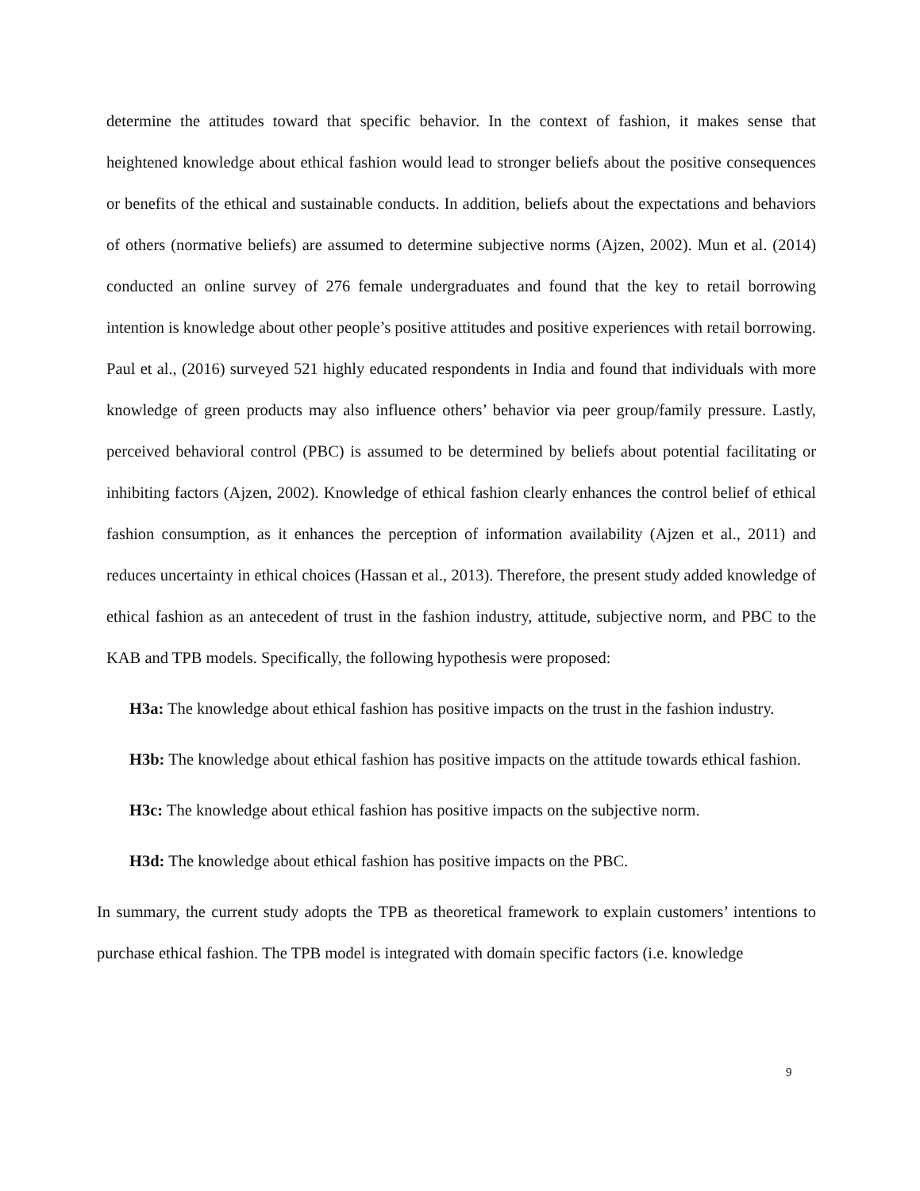determine the attitudes toward that specific behavior. In the context of fashion, it makes sense that heightened knowledge about ethical fashion would lead to stronger beliefs about the positive consequences or benefits of the ethical and sustainable conducts. In addition, beliefs about the expectations and behaviors of others (normative beliefs) are assumed to determine subjective norms (Ajzen, 2002). Mun et al. (2014) conducted an online survey of 276 female undergraduates and found that the key to retail borrowing intention is knowledge about other people’s positive attitudes and positive experiences with retail borrowing. Paul et al., (2016) surveyed 521 highly educated respondents in India and found that individuals with more knowledge of green products may also influence others’ behavior via peer group/family pressure. Lastly, perceived behavioral control (PBC) is assumed to be determined by beliefs about potential facilitating or inhibiting factors (Ajzen, 2002). Knowledge of ethical fashion clearly enhances the control belief of ethical fashion consumption, as it enhances the perception of information availability (Ajzen et al., 2011) and reduces uncertainty in ethical choices (Hassan et al., 2013). Therefore, the present study added knowledge of ethical fashion as an antecedent of trust in the fashion industry, attitude, subjective norm, and PBC to the KAB and TPB models. Specifically, the following hypothesis were proposed:
H3a: The knowledge about ethical fashion has positive impacts on the trust in the fashion industry.
H3b: The knowledge about ethical fashion has positive impacts on the attitude towards ethical fashion.
H3c: The knowledge about ethical fashion has positive impacts on the subjective norm.
H3d: The knowledge about ethical fashion has positive impacts on the PBC.
In summary, the current study adopts the TPB as theoretical framework to explain customers’ intentions to purchase ethical fashion. The TPB model is integrated with domain specific factors (i.e. knowledge
9